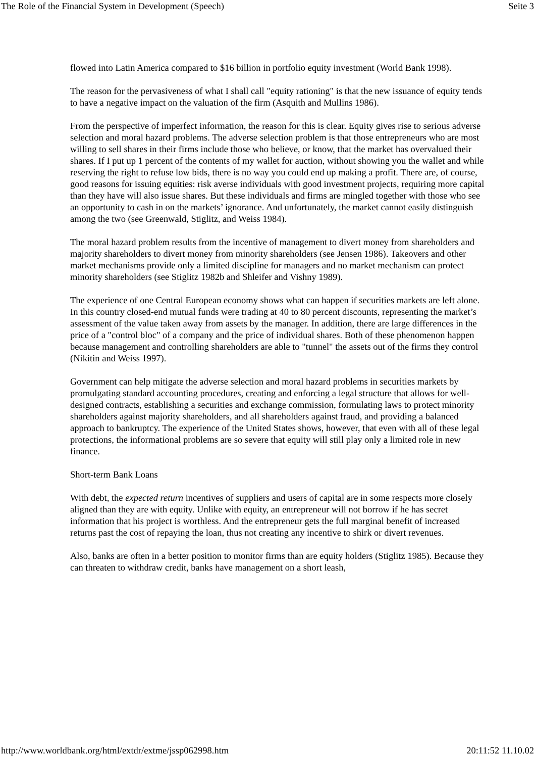The Role of the Financial System in Development (Speech) Seite 3
flowed into Latin America compared to $16 billion in portfolio equity investment (World Bank 1998).
The reason for the pervasiveness of what I shall call "equity rationing" is that the new issuance of equity tends to have a negative impact on the valuation of the firm (Asquith and Mullins 1986).
From the perspective of imperfect information, the reason for this is clear. Equity gives rise to serious adverse selection and moral hazard problems. The adverse selection problem is that those entrepreneurs who are most willing to sell shares in their firms include those who believe, or know, that the market has overvalued their shares. If I put up 1 percent of the contents of my wallet for auction, without showing you the wallet and while reserving the right to refuse low bids, there is no way you could end up making a profit. There are, of course, good reasons for issuing equities: risk averse individuals with good investment projects, requiring more capital than they have will also issue shares. But these individuals and firms are mingled together with those who see an opportunity to cash in on the markets’ ignorance. And unfortunately, the market cannot easily distinguish among the two (see Greenwald, Stiglitz, and Weiss 1984).
The moral hazard problem results from the incentive of management to divert money from shareholders and majority shareholders to divert money from minority shareholders (see Jensen 1986). Takeovers and other market mechanisms provide only a limited discipline for managers and no market mechanism can protect minority shareholders (see Stiglitz 1982b and Shleifer and Vishny 1989).
The experience of one Central European economy shows what can happen if securities markets are left alone. In this country closed-end mutual funds were trading at 40 to 80 percent discounts, representing the market’s assessment of the value taken away from assets by the manager. In addition, there are large differences in the price of a "control bloc" of a company and the price of individual shares. Both of these phenomenon happen because management and controlling shareholders are able to "tunnel" the assets out of the firms they control (Nikitin and Weiss 1997).
Government can help mitigate the adverse selection and moral hazard problems in securities markets by promulgating standard accounting procedures, creating and enforcing a legal structure that allows for well-designed contracts, establishing a securities and exchange commission, formulating laws to protect minority shareholders against majority shareholders, and all shareholders against fraud, and providing a balanced approach to bankruptcy. The experience of the United States shows, however, that even with all of these legal protections, the informational problems are so severe that equity will still play only a limited role in new finance.
Short-term Bank Loans
With debt, the expected return incentives of suppliers and users of capital are in some respects more closely aligned than they are with equity. Unlike with equity, an entrepreneur will not borrow if he has secret information that his project is worthless. And the entrepreneur gets the full marginal benefit of increased returns past the cost of repaying the loan, thus not creating any incentive to shirk or divert revenues.
Also, banks are often in a better position to monitor firms than are equity holders (Stiglitz 1985). Because they can threaten to withdraw credit, banks have management on a short leash,
http://www.worldbank.org/html/extdr/extme/jssp062998.htm 20:11:52 11.10.02